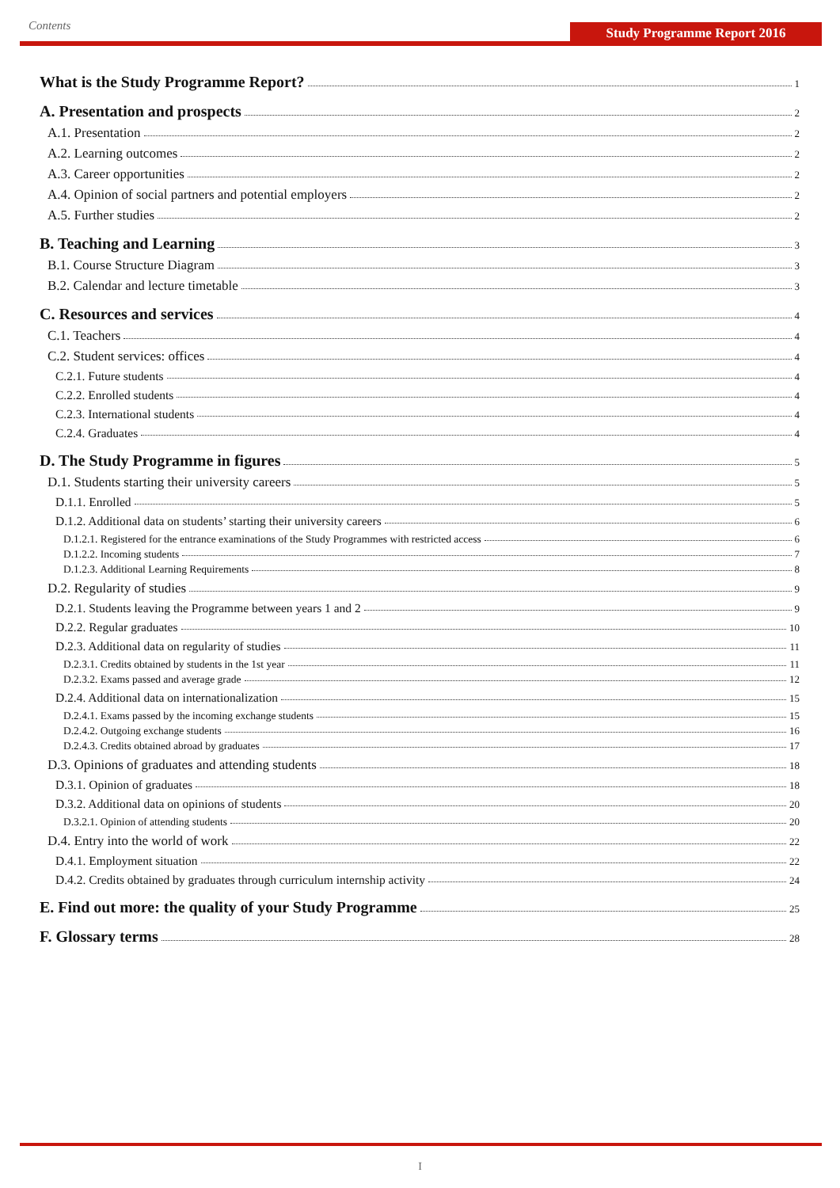Contents Study Programme Report 2016
What is the Study Programme Report? 1
A. Presentation and prospects 2
A.1. Presentation 2
A.2. Learning outcomes 2
A.3. Career opportunities 2
A.4. Opinion of social partners and potential employers 2
A.5. Further studies 2
B. Teaching and Learning 3
B.1. Course Structure Diagram 3
B.2. Calendar and lecture timetable 3
C. Resources and services 4
C.1. Teachers 4
C.2. Student services: offices 4
C.2.1. Future students 4
C.2.2. Enrolled students 4
C.2.3. International students 4
C.2.4. Graduates 4
D. The Study Programme in figures 5
D.1. Students starting their university careers 5
D.1.1. Enrolled 5
D.1.2. Additional data on students’ starting their university careers 6
D.1.2.1. Registered for the entrance examinations of the Study Programmes with restricted access 6
D.1.2.2. Incoming students 7
D.1.2.3. Additional Learning Requirements 8
D.2. Regularity of studies 9
D.2.1. Students leaving the Programme between years 1 and 2 9
D.2.2. Regular graduates 10
D.2.3. Additional data on regularity of studies 11
D.2.3.1. Credits obtained by students in the 1st year 11
D.2.3.2. Exams passed and average grade 12
D.2.4. Additional data on internationalization 15
D.2.4.1. Exams passed by the incoming exchange students 15
D.2.4.2. Outgoing exchange students 16
D.2.4.3. Credits obtained abroad by graduates 17
D.3. Opinions of graduates and attending students 18
D.3.1. Opinion of graduates 18
D.3.2. Additional data on opinions of students 20
D.3.2.1. Opinion of attending students 20
D.4. Entry into the world of work 22
D.4.1. Employment situation 22
D.4.2. Credits obtained by graduates through curriculum internship activity 24
E. Find out more: the quality of your Study Programme 25
F. Glossary terms 28
I